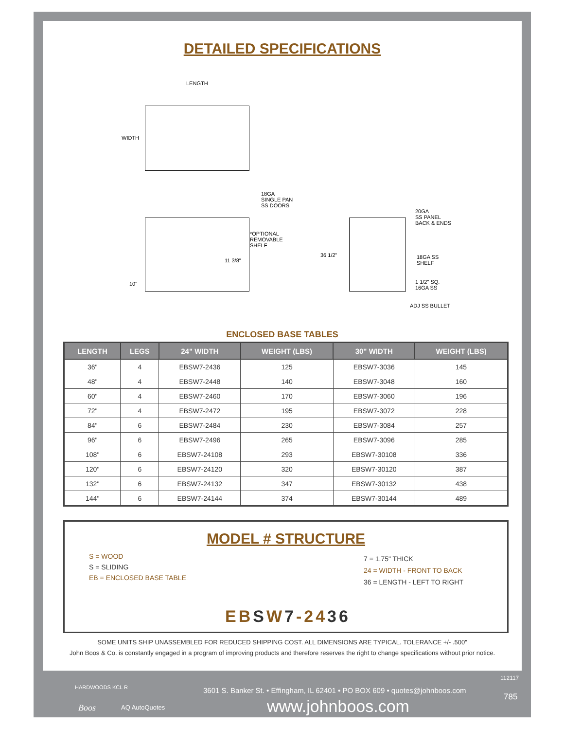DETAILED SPECIFICATIONS
LENGTH
WIDTH
18GA
SINGLE PAN
SS DOORS
*OPTIONAL
REMOVABLE
SHELF
11 3/8"
10"
36 1/2"
20GA
SS PANEL
BACK & ENDS
18GA SS
SHELF
1 1/2" SQ.
16GA SS
ADJ SS BULLET
ENCLOSED BASE TABLES
| LENGTH | LEGS | 24" WIDTH | WEIGHT (LBS) | 30" WIDTH | WEIGHT (LBS) |
| --- | --- | --- | --- | --- | --- |
| 36" | 4 | EBSW7-2436 | 125 | EBSW7-3036 | 145 |
| 48" | 4 | EBSW7-2448 | 140 | EBSW7-3048 | 160 |
| 60" | 4 | EBSW7-2460 | 170 | EBSW7-3060 | 196 |
| 72" | 4 | EBSW7-2472 | 195 | EBSW7-3072 | 228 |
| 84" | 6 | EBSW7-2484 | 230 | EBSW7-3084 | 257 |
| 96" | 6 | EBSW7-2496 | 265 | EBSW7-3096 | 285 |
| 108" | 6 | EBSW7-24108 | 293 | EBSW7-30108 | 336 |
| 120" | 6 | EBSW7-24120 | 320 | EBSW7-30120 | 387 |
| 132" | 6 | EBSW7-24132 | 347 | EBSW7-30132 | 438 |
| 144" | 6 | EBSW7-24144 | 374 | EBSW7-30144 | 489 |
MODEL # STRUCTURE
S = WOOD
S = SLIDING
EB = ENCLOSED BASE TABLE
7 = 1.75" THICK
24 = WIDTH - FRONT TO BACK
36 = LENGTH - LEFT TO RIGHT
EBSW7-2436
SOME UNITS SHIP UNASSEMBLED FOR REDUCED SHIPPING COST. ALL DIMENSIONS ARE TYPICAL. TOLERANCE +/- .500"
John Boos & Co. is constantly engaged in a program of improving products and therefore reserves the right to change specifications without prior notice.
HARDWOODS KCL R
Boos AQ AutoQuotes
112117
3601 S. Banker St. • Effingham, IL 62401 • PO BOX 609 • quotes@johnboos.com
www.johnboos.com 785